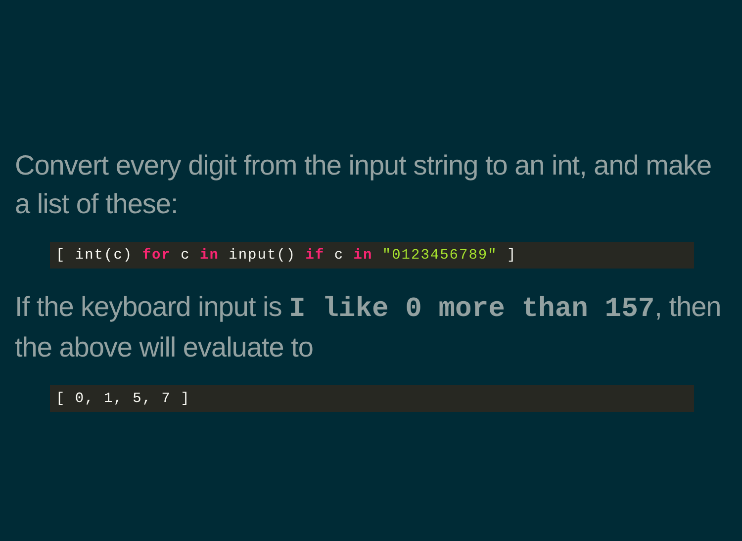Convert every digit from the input string to an int, and make a list of these:
[ int(c) for c in input() if c in "0123456789" ]
If the keyboard input is I like 0 more than 157, then the above will evaluate to
[ 0, 1, 5, 7 ]